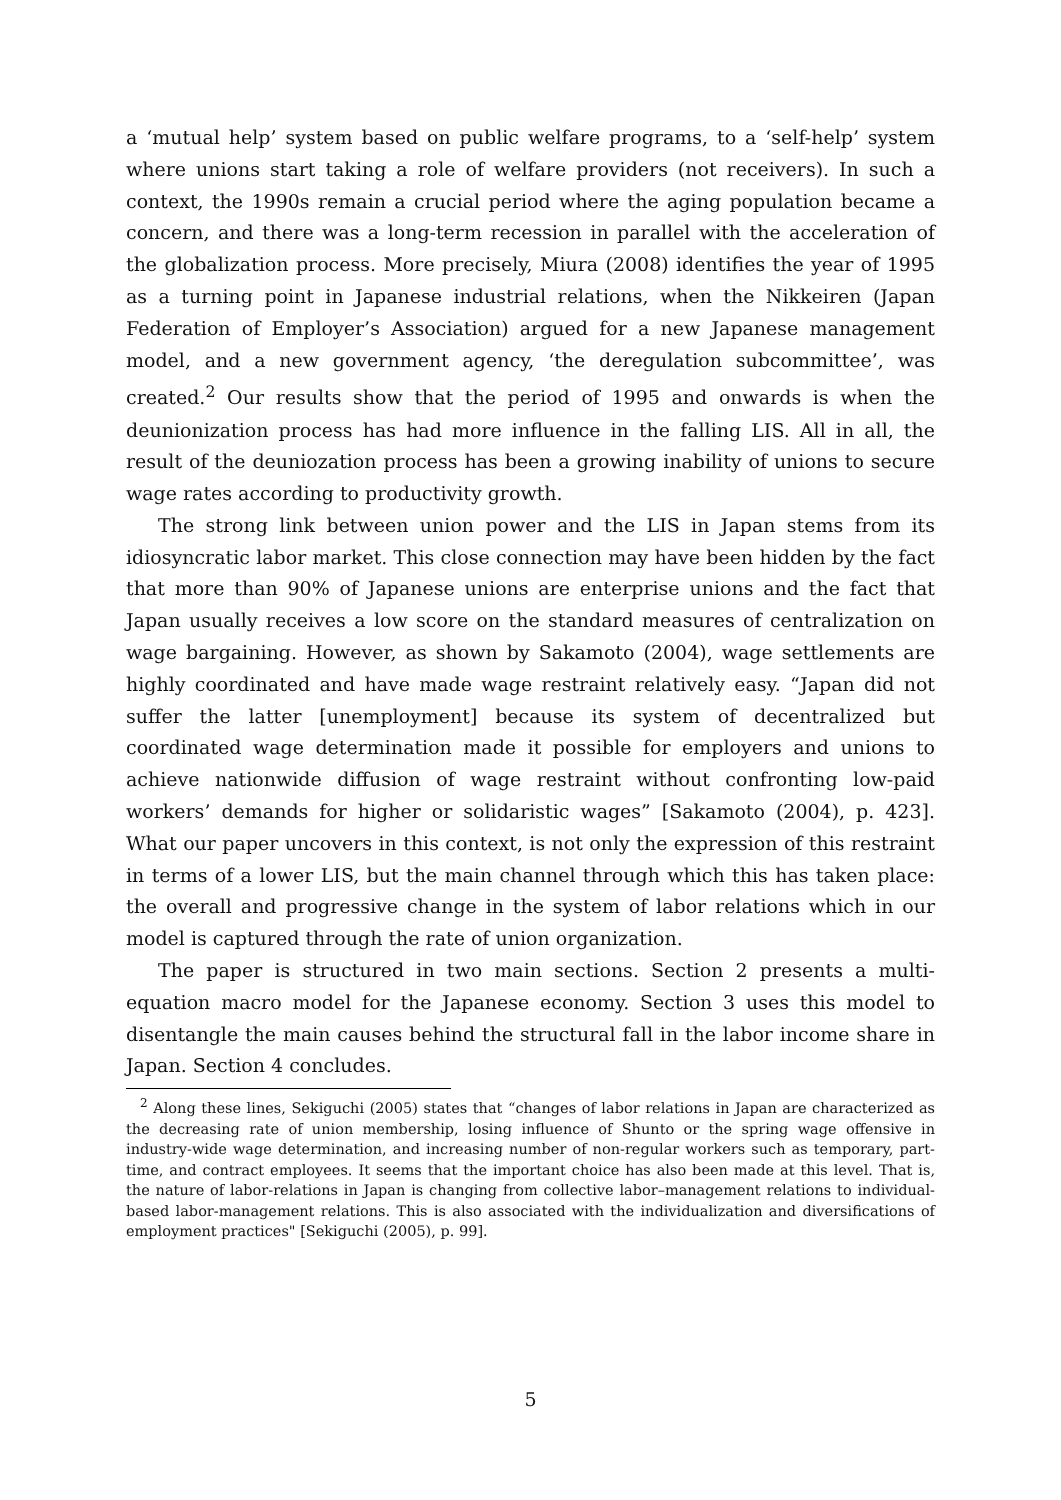a ‘mutual help’ system based on public welfare programs, to a ‘self-help’ system where unions start taking a role of welfare providers (not receivers). In such a context, the 1990s remain a crucial period where the aging population became a concern, and there was a long-term recession in parallel with the acceleration of the globalization process. More precisely, Miura (2008) identifies the year of 1995 as a turning point in Japanese industrial relations, when the Nikkeiren (Japan Federation of Employer’s Association) argued for a new Japanese management model, and a new government agency, ‘the deregulation subcommittee’, was created.<sup>2</sup> Our results show that the period of 1995 and onwards is when the deunionization process has had more influence in the falling LIS. All in all, the result of the deuniozation process has been a growing inability of unions to secure wage rates according to productivity growth.
The strong link between union power and the LIS in Japan stems from its idiosyncratic labor market. This close connection may have been hidden by the fact that more than 90% of Japanese unions are enterprise unions and the fact that Japan usually receives a low score on the standard measures of centralization on wage bargaining. However, as shown by Sakamoto (2004), wage settlements are highly coordinated and have made wage restraint relatively easy. “Japan did not suffer the latter [unemployment] because its system of decentralized but coordinated wage determination made it possible for employers and unions to achieve nationwide diffusion of wage restraint without confronting low-paid workers’ demands for higher or solidaristic wages” [Sakamoto (2004), p. 423]. What our paper uncovers in this context, is not only the expression of this restraint in terms of a lower LIS, but the main channel through which this has taken place: the overall and progressive change in the system of labor relations which in our model is captured through the rate of union organization.
The paper is structured in two main sections. Section 2 presents a multi-equation macro model for the Japanese economy. Section 3 uses this model to disentangle the main causes behind the structural fall in the labor income share in Japan. Section 4 concludes.
<sup>2</sup> Along these lines, Sekiguchi (2005) states that “changes of labor relations in Japan are characterized as the decreasing rate of union membership, losing influence of Shunto or the spring wage offensive in industry-wide wage determination, and increasing number of non-regular workers such as temporary, part-time, and contract employees. It seems that the important choice has also been made at this level. That is, the nature of labor-relations in Japan is changing from collective labor–management relations to individual-based labor-management relations. This is also associated with the individualization and diversifications of employment practices" [Sekiguchi (2005), p. 99].
5